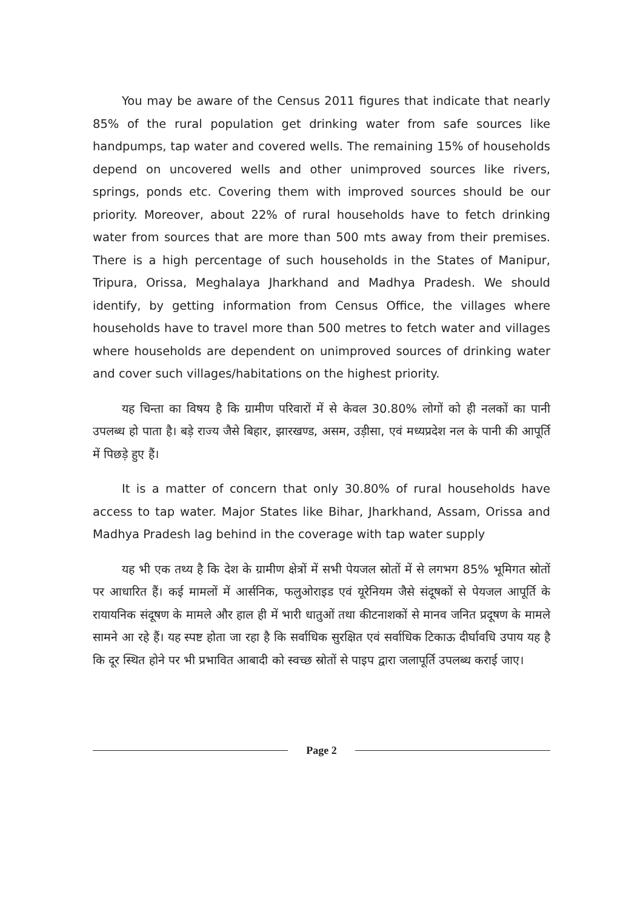You may be aware of the Census 2011 figures that indicate that nearly 85% of the rural population get drinking water from safe sources like handpumps, tap water and covered wells. The remaining 15% of households depend on uncovered wells and other unimproved sources like rivers, springs, ponds etc. Covering them with improved sources should be our priority. Moreover, about 22% of rural households have to fetch drinking water from sources that are more than 500 mts away from their premises. There is a high percentage of such households in the States of Manipur, Tripura, Orissa, Meghalaya Jharkhand and Madhya Pradesh. We should identify, by getting information from Census Office, the villages where households have to travel more than 500 metres to fetch water and villages where households are dependent on unimproved sources of drinking water and cover such villages/habitations on the highest priority.
यह चिन्ता का विषय है कि ग्रामीण परिवारों में से केवल 30.80% लोगों को ही नलकों का पानी उपलब्ध हो पाता है। बड़े राज्य जैसे बिहार, झारखण्ड, असम, उड़ीसा, एवं मध्यप्रदेश नल के पानी की आपूर्ति में पिछड़े हुए हैं।
It is a matter of concern that only 30.80% of rural households have access to tap water. Major States like Bihar, Jharkhand, Assam, Orissa and Madhya Pradesh lag behind in the coverage with tap water supply
यह भी एक तथ्य है कि देश के ग्रामीण क्षेत्रों में सभी पेयजल स्रोतों में से लगभग 85% भूमिगत स्रोतों पर आधारित हैं। कई मामलों में आर्सनिक, फलुओराइड एवं यूरेनियम जैसे संदूषकों से पेयजल आपूर्ति के रायायनिक संदूषण के मामले और हाल ही में भारी धातुओं तथा कीटनाशकों से मानव जनित प्रदूषण के मामले सामने आ रहे हैं। यह स्पष्ट होता जा रहा है कि सर्वाधिक सुरक्षित एवं सर्वाधिक टिकाऊ दीर्घावधि उपाय यह है कि दूर स्थित होने पर भी प्रभावित आबादी को स्वच्छ स्रोतों से पाइप द्वारा जलापूर्ति उपलब्ध कराई जाए।
Page 2